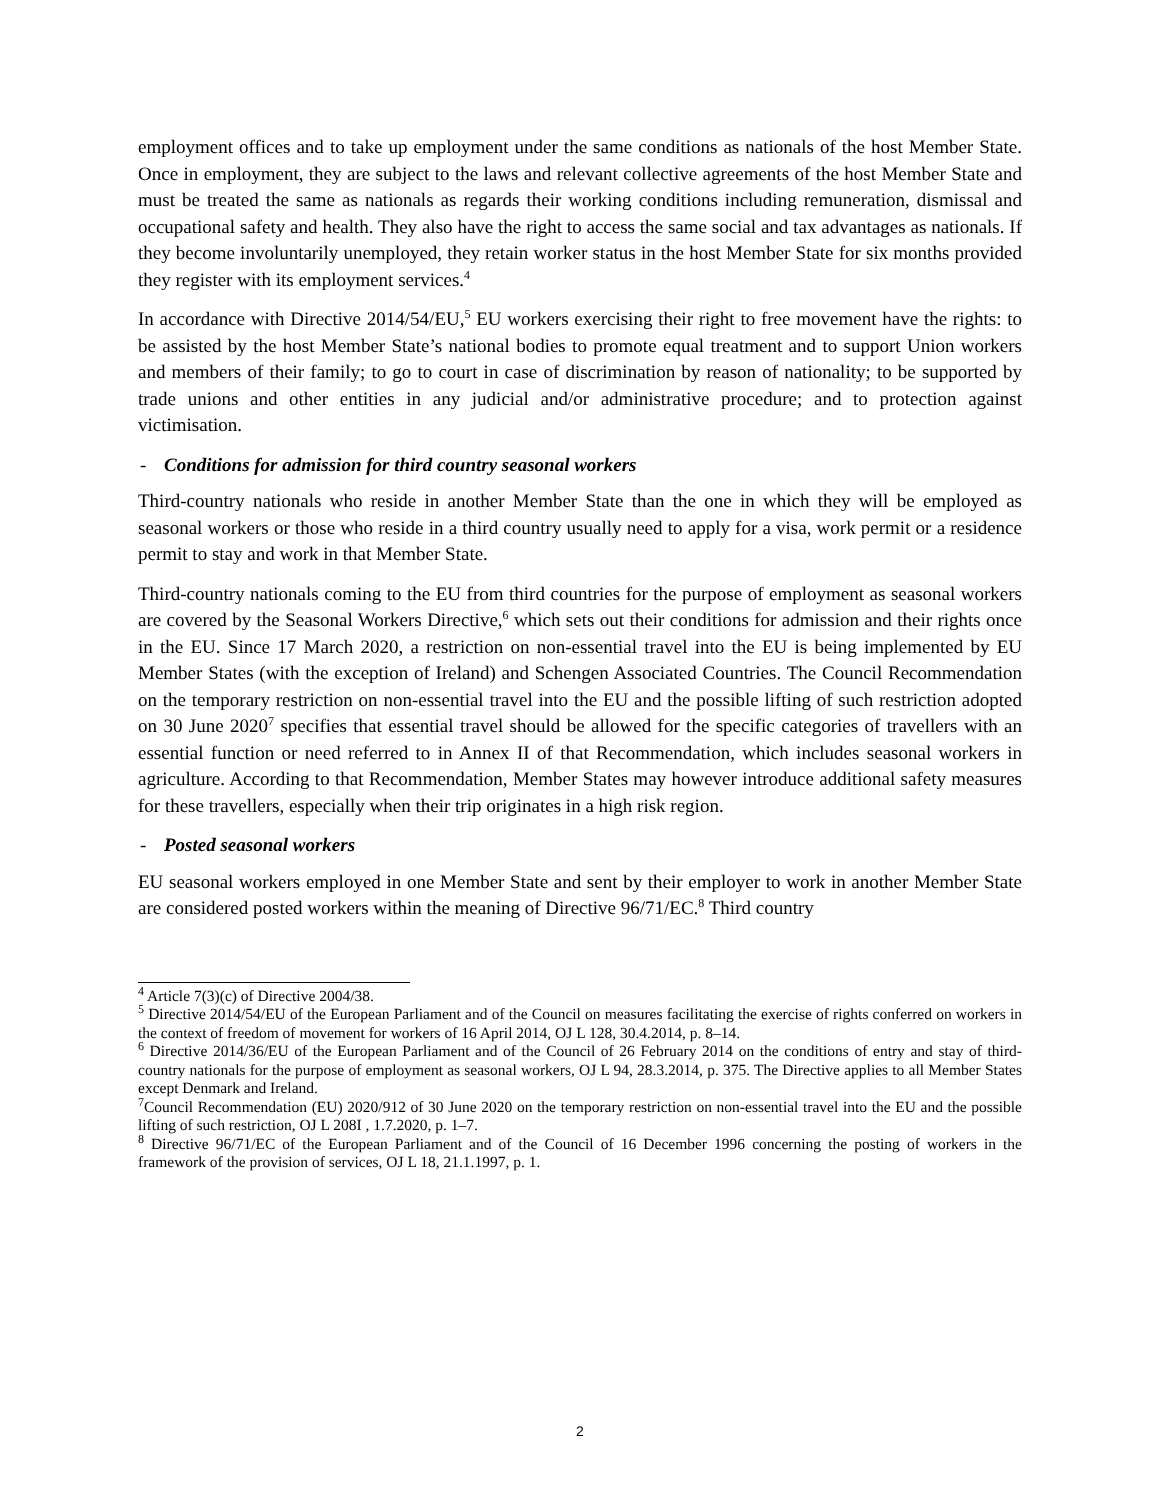employment offices and to take up employment under the same conditions as nationals of the host Member State. Once in employment, they are subject to the laws and relevant collective agreements of the host Member State and must be treated the same as nationals as regards their working conditions including remuneration, dismissal and occupational safety and health. They also have the right to access the same social and tax advantages as nationals. If they become involuntarily unemployed, they retain worker status in the host Member State for six months provided they register with its employment services.<sup>4</sup>
In accordance with Directive 2014/54/EU,<sup>5</sup> EU workers exercising their right to free movement have the rights: to be assisted by the host Member State’s national bodies to promote equal treatment and to support Union workers and members of their family; to go to court in case of discrimination by reason of nationality; to be supported by trade unions and other entities in any judicial and/or administrative procedure; and to protection against victimisation.
- Conditions for admission for third country seasonal workers
Third-country nationals who reside in another Member State than the one in which they will be employed as seasonal workers or those who reside in a third country usually need to apply for a visa, work permit or a residence permit to stay and work in that Member State.
Third-country nationals coming to the EU from third countries for the purpose of employment as seasonal workers are covered by the Seasonal Workers Directive,<sup>6</sup> which sets out their conditions for admission and their rights once in the EU. Since 17 March 2020, a restriction on non-essential travel into the EU is being implemented by EU Member States (with the exception of Ireland) and Schengen Associated Countries. The Council Recommendation on the temporary restriction on non-essential travel into the EU and the possible lifting of such restriction adopted on 30 June 2020<sup>7</sup> specifies that essential travel should be allowed for the specific categories of travellers with an essential function or need referred to in Annex II of that Recommendation, which includes seasonal workers in agriculture. According to that Recommendation, Member States may however introduce additional safety measures for these travellers, especially when their trip originates in a high risk region.
- Posted seasonal workers
EU seasonal workers employed in one Member State and sent by their employer to work in another Member State are considered posted workers within the meaning of Directive 96/71/EC.<sup>8</sup> Third country
<sup>4</sup> Article 7(3)(c) of Directive 2004/38.
<sup>5</sup> Directive 2014/54/EU of the European Parliament and of the Council on measures facilitating the exercise of rights conferred on workers in the context of freedom of movement for workers of 16 April 2014, OJ L 128, 30.4.2014, p. 8–14.
<sup>6</sup> Directive 2014/36/EU of the European Parliament and of the Council of 26 February 2014 on the conditions of entry and stay of third-country nationals for the purpose of employment as seasonal workers, OJ L 94, 28.3.2014, p. 375. The Directive applies to all Member States except Denmark and Ireland.
<sup>7</sup> Council Recommendation (EU) 2020/912 of 30 June 2020 on the temporary restriction on non-essential travel into the EU and the possible lifting of such restriction, OJ L 208I , 1.7.2020, p. 1–7.
<sup>8</sup> Directive 96/71/EC of the European Parliament and of the Council of 16 December 1996 concerning the posting of workers in the framework of the provision of services, OJ L 18, 21.1.1997, p. 1.
2